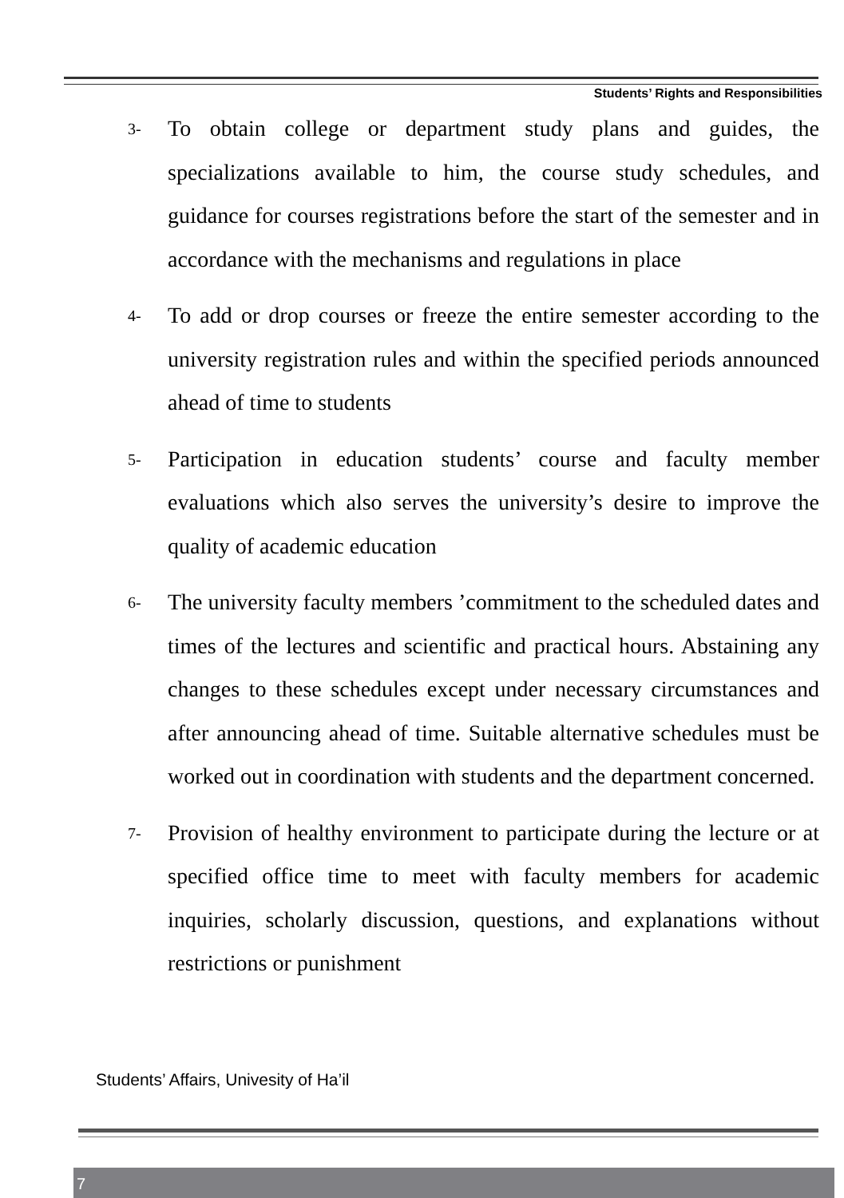Students’ Rights and Responsibilities
3- To obtain college or department study plans and guides, the specializations available to him, the course study schedules, and guidance for courses registrations before the start of the semester and in accordance with the mechanisms and regulations in place
4- To add or drop courses or freeze the entire semester according to the university registration rules and within the specified periods announced ahead of time to students
5- Participation in education students’ course and faculty member evaluations which also serves the university’s desire to improve the quality of academic education
6- The university faculty members ’commitment to the scheduled dates and times of the lectures and scientific and practical hours. Abstaining any changes to these schedules except under necessary circumstances and after announcing ahead of time. Suitable alternative schedules must be worked out in coordination with students and the department concerned.
7- Provision of healthy environment to participate during the lecture or at specified office time to meet with faculty members for academic inquiries, scholarly discussion, questions, and explanations without restrictions or punishment
Students’ Affairs, Univesity of Ha’il
7